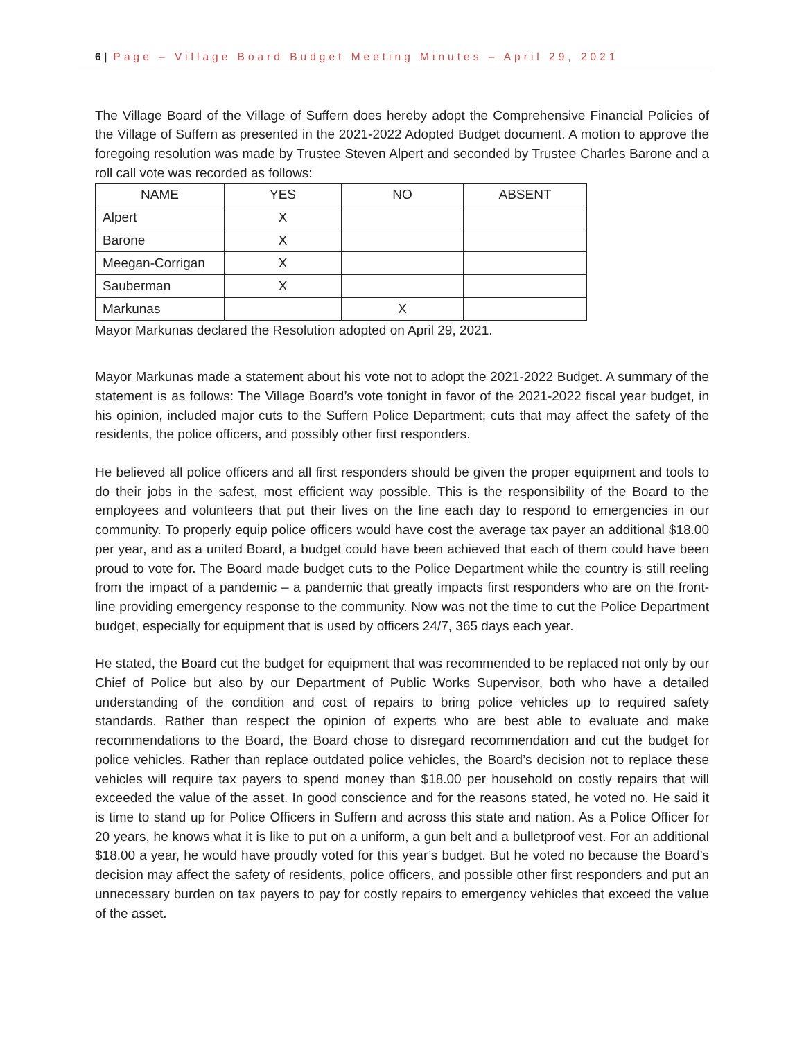6 | Page – Village Board Budget Meeting Minutes – April 29, 2021
The Village Board of the Village of Suffern does hereby adopt the Comprehensive Financial Policies of the Village of Suffern as presented in the 2021-2022 Adopted Budget document. A motion to approve the foregoing resolution was made by Trustee Steven Alpert and seconded by Trustee Charles Barone and a roll call vote was recorded as follows:
| NAME | YES | NO | ABSENT |
| --- | --- | --- | --- |
| Alpert | X | | |
| Barone | X | | |
| Meegan-Corrigan | X | | |
| Sauberman | X | | |
| Markunas | | X | |
Mayor Markunas declared the Resolution adopted on April 29, 2021.
Mayor Markunas made a statement about his vote not to adopt the 2021-2022 Budget. A summary of the statement is as follows: The Village Board’s vote tonight in favor of the 2021-2022 fiscal year budget, in his opinion, included major cuts to the Suffern Police Department; cuts that may affect the safety of the residents, the police officers, and possibly other first responders.
He believed all police officers and all first responders should be given the proper equipment and tools to do their jobs in the safest, most efficient way possible. This is the responsibility of the Board to the employees and volunteers that put their lives on the line each day to respond to emergencies in our community. To properly equip police officers would have cost the average tax payer an additional $18.00 per year, and as a united Board, a budget could have been achieved that each of them could have been proud to vote for. The Board made budget cuts to the Police Department while the country is still reeling from the impact of a pandemic – a pandemic that greatly impacts first responders who are on the front-line providing emergency response to the community. Now was not the time to cut the Police Department budget, especially for equipment that is used by officers 24/7, 365 days each year.
He stated, the Board cut the budget for equipment that was recommended to be replaced not only by our Chief of Police but also by our Department of Public Works Supervisor, both who have a detailed understanding of the condition and cost of repairs to bring police vehicles up to required safety standards. Rather than respect the opinion of experts who are best able to evaluate and make recommendations to the Board, the Board chose to disregard recommendation and cut the budget for police vehicles. Rather than replace outdated police vehicles, the Board’s decision not to replace these vehicles will require tax payers to spend money than $18.00 per household on costly repairs that will exceeded the value of the asset. In good conscience and for the reasons stated, he voted no. He said it is time to stand up for Police Officers in Suffern and across this state and nation. As a Police Officer for 20 years, he knows what it is like to put on a uniform, a gun belt and a bulletproof vest. For an additional $18.00 a year, he would have proudly voted for this year’s budget. But he voted no because the Board’s decision may affect the safety of residents, police officers, and possible other first responders and put an unnecessary burden on tax payers to pay for costly repairs to emergency vehicles that exceed the value of the asset.